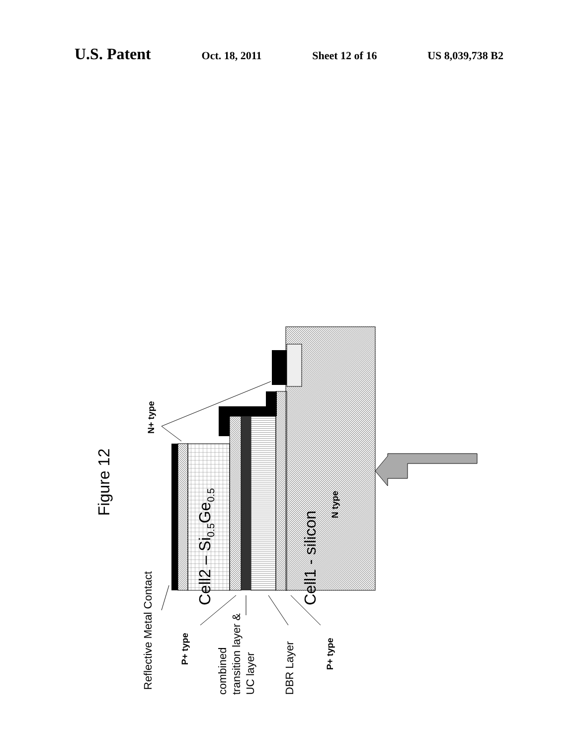U.S. Patent Oct. 18, 2011 Sheet 12 of 16 US 8,039,738 B2
Figure 12
Cell2 – Si0.5Ge0.5
Cell1 - silicon
N+ type
N type
Reflective Metal Contact
P+ type
combined transition layer & UC layer
DBR Layer
P+ type